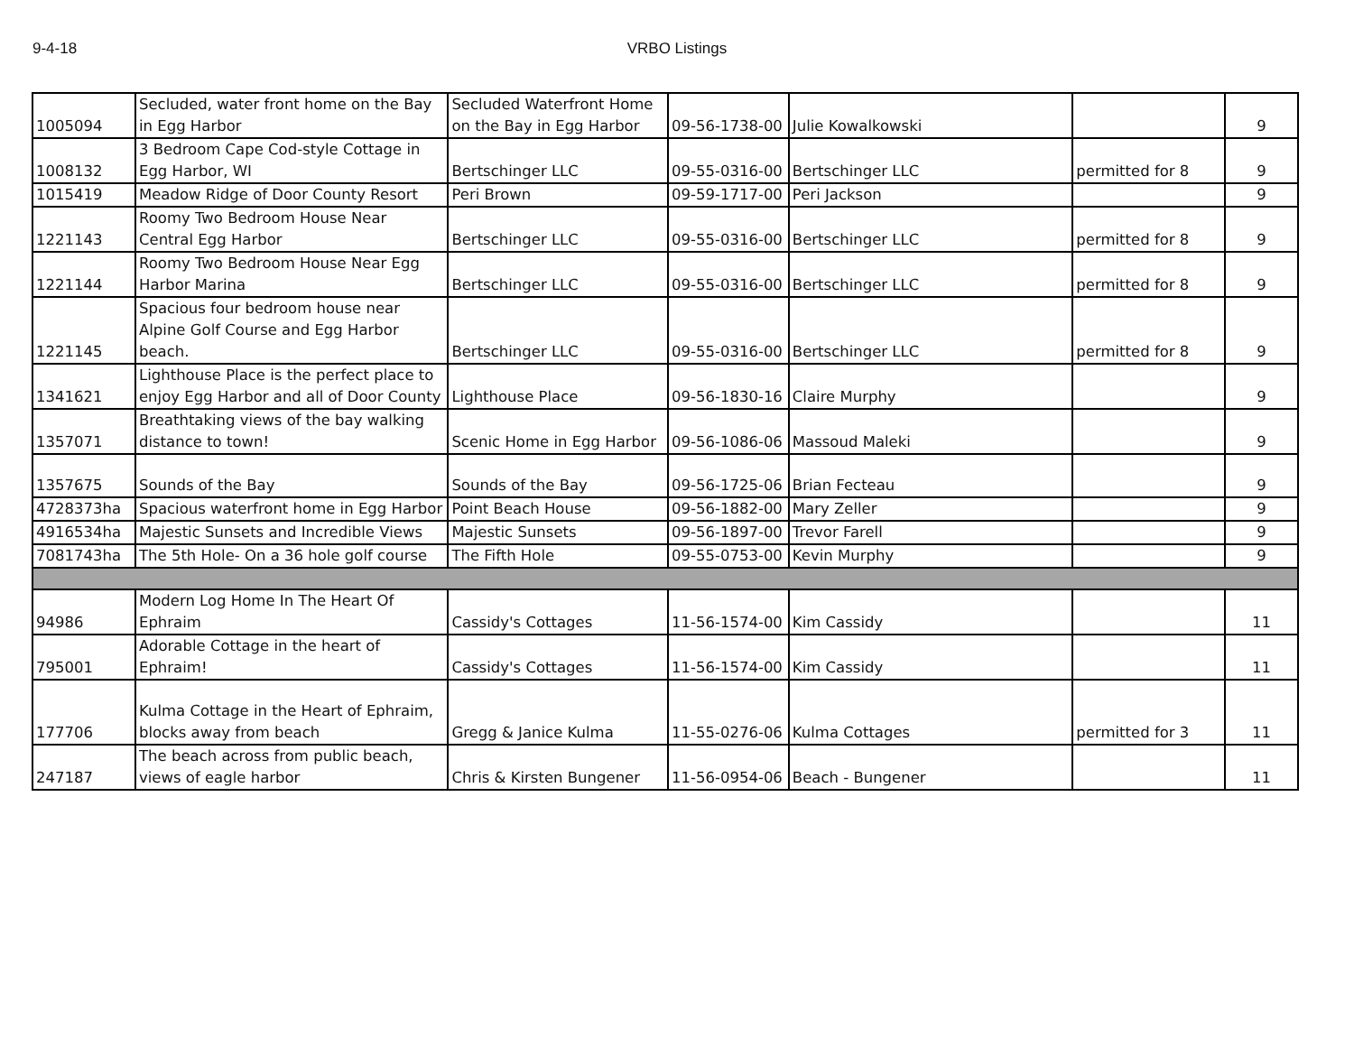9-4-18 VRBO Listings
| 1005094 | Secluded, water front home on the Bay in Egg Harbor | Secluded Waterfront Home on the Bay in Egg Harbor | 09-56-1738-00 | Julie Kowalkowski | | 9 |
| 1008132 | 3 Bedroom Cape Cod-style Cottage in Egg Harbor, WI | Bertschinger LLC | 09-55-0316-00 | Bertschinger LLC | permitted for 8 | 9 |
| 1015419 | Meadow Ridge of Door County Resort | Peri Brown | 09-59-1717-00 | Peri Jackson | | 9 |
| 1221143 | Roomy Two Bedroom House Near Central Egg Harbor | Bertschinger LLC | 09-55-0316-00 | Bertschinger LLC | permitted for 8 | 9 |
| 1221144 | Roomy Two Bedroom House Near Egg Harbor Marina | Bertschinger LLC | 09-55-0316-00 | Bertschinger LLC | permitted for 8 | 9 |
| 1221145 | Spacious four bedroom house near Alpine Golf Course and Egg Harbor beach. | Bertschinger LLC | 09-55-0316-00 | Bertschinger LLC | permitted for 8 | 9 |
| 1341621 | Lighthouse Place is the perfect place to enjoy Egg Harbor and all of Door County | Lighthouse Place | 09-56-1830-16 | Claire Murphy | | 9 |
| 1357071 | Breathtaking views of the bay walking distance to town! | Scenic Home in Egg Harbor | 09-56-1086-06 | Massoud Maleki | | 9 |
| 1357675 | Sounds of the Bay | Sounds of the Bay | 09-56-1725-06 | Brian Fecteau | | 9 |
| 4728373ha | Spacious waterfront home in Egg Harbor | Point Beach House | 09-56-1882-00 | Mary Zeller | | 9 |
| 4916534ha | Majestic Sunsets and Incredible Views | Majestic Sunsets | 09-56-1897-00 | Trevor Farell | | 9 |
| 7081743ha | The 5th Hole- On a 36 hole golf course | The Fifth Hole | 09-55-0753-00 | Kevin Murphy | | 9 |
| 94986 | Modern Log Home In The Heart Of Ephraim | Cassidy's Cottages | 11-56-1574-00 | Kim Cassidy | | 11 |
| 795001 | Adorable Cottage in the heart of Ephraim! | Cassidy's Cottages | 11-56-1574-00 | Kim Cassidy | | 11 |
| 177706 | Kulma Cottage in the Heart of Ephraim, blocks away from beach | Gregg & Janice Kulma | 11-55-0276-06 | Kulma Cottages | permitted for 3 | 11 |
| 247187 | The beach across from public beach, views of eagle harbor | Chris & Kirsten Bungener | 11-56-0954-06 | Beach - Bungener | | 11 |